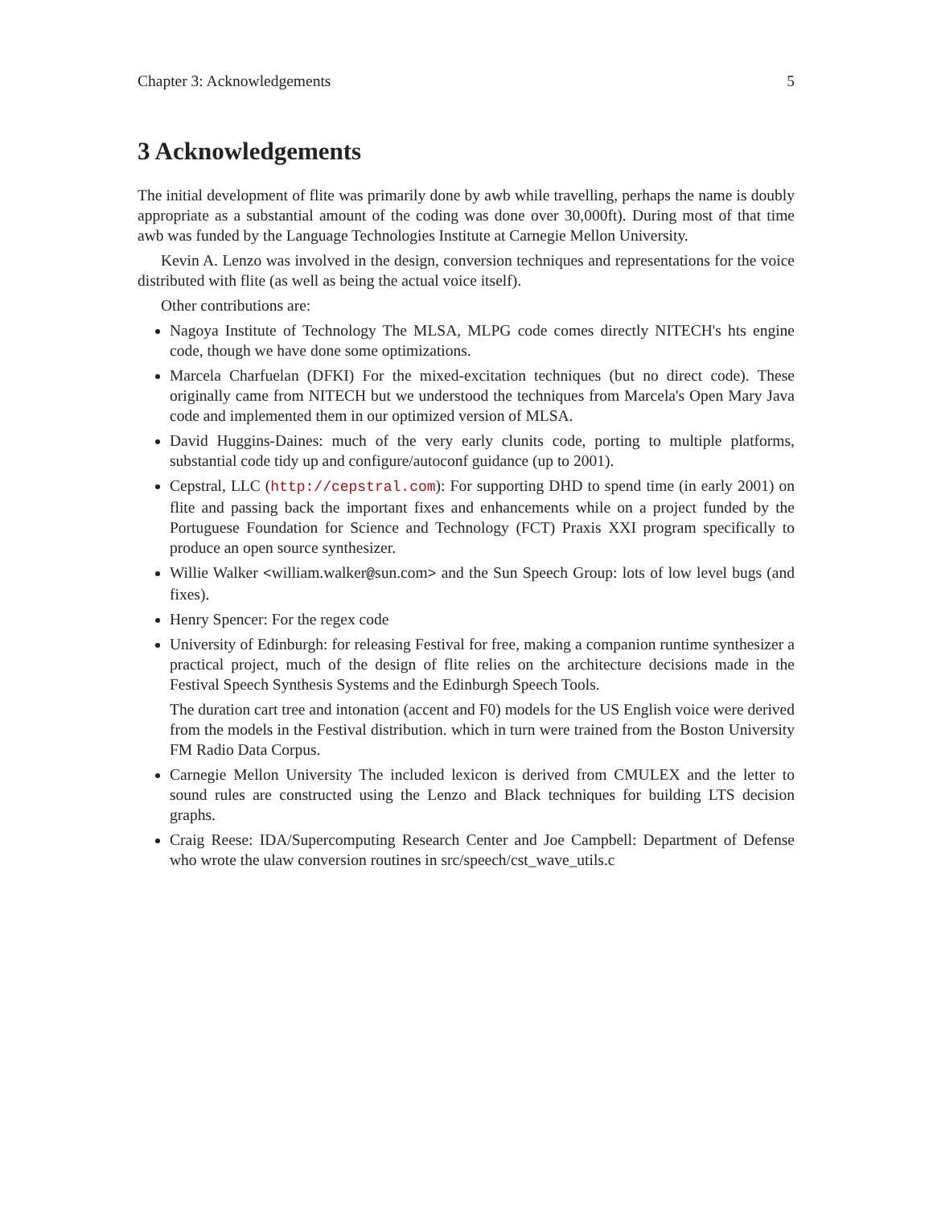Chapter 3: Acknowledgements 5
3 Acknowledgements
The initial development of flite was primarily done by awb while travelling, perhaps the name is doubly appropriate as a substantial amount of the coding was done over 30,000ft). During most of that time awb was funded by the Language Technologies Institute at Carnegie Mellon University.
Kevin A. Lenzo was involved in the design, conversion techniques and representations for the voice distributed with flite (as well as being the actual voice itself).
Other contributions are:
Nagoya Institute of Technology The MLSA, MLPG code comes directly NITECH's hts engine code, though we have done some optimizations.
Marcela Charfuelan (DFKI) For the mixed-excitation techniques (but no direct code). These originally came from NITECH but we understood the techniques from Marcela's Open Mary Java code and implemented them in our optimized version of MLSA.
David Huggins-Daines: much of the very early clunits code, porting to multiple platforms, substantial code tidy up and configure/autoconf guidance (up to 2001).
Cepstral, LLC (http://cepstral.com): For supporting DHD to spend time (in early 2001) on flite and passing back the important fixes and enhancements while on a project funded by the Portuguese Foundation for Science and Technology (FCT) Praxis XXI program specifically to produce an open source synthesizer.
Willie Walker <william.walker@sun.com> and the Sun Speech Group: lots of low level bugs (and fixes).
Henry Spencer: For the regex code
University of Edinburgh: for releasing Festival for free, making a companion runtime synthesizer a practical project, much of the design of flite relies on the architecture decisions made in the Festival Speech Synthesis Systems and the Edinburgh Speech Tools.
The duration cart tree and intonation (accent and F0) models for the US English voice were derived from the models in the Festival distribution. which in turn were trained from the Boston University FM Radio Data Corpus.
Carnegie Mellon University The included lexicon is derived from CMULEX and the letter to sound rules are constructed using the Lenzo and Black techniques for building LTS decision graphs.
Craig Reese: IDA/Supercomputing Research Center and Joe Campbell: Department of Defense who wrote the ulaw conversion routines in src/speech/cst_wave_utils.c